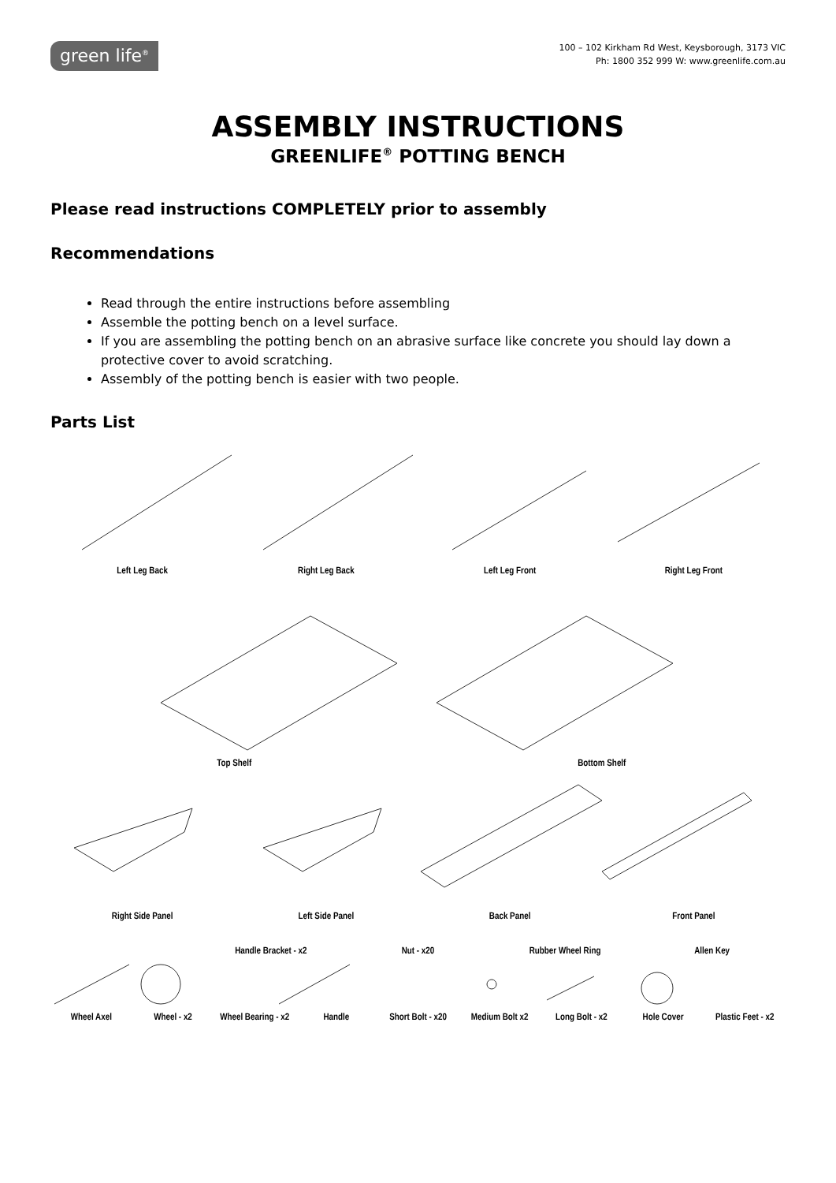green life<sup>®</sup>
100 – 102 Kirkham Rd West, Keysborough, 3173 VIC
Ph: 1800 352 999 W: www.greenlife.com.au
ASSEMBLY INSTRUCTIONS
GREENLIFE<sup>®</sup> POTTING BENCH
Please read instructions COMPLETELY prior to assembly
Recommendations
Read through the entire instructions before assembling
Assemble the potting bench on a level surface.
If you are assembling the potting bench on an abrasive surface like concrete you should lay down a protective cover to avoid scratching.
Assembly of the potting bench is easier with two people.
Parts List
Left Leg Back Right Leg Back Left Leg Front Right Leg Front
Top Shelf Bottom Shelf
Right Side Panel Left Side Panel Back Panel Front Panel
Handle Bracket - x2 Nut - x20 Rubber Wheel Ring Allen Key
Wheel Axel Wheel - x2 Wheel Bearing - x2 Handle Short Bolt - x20 Medium Bolt x2 Long Bolt - x2 Hole Cover Plastic Feet - x2